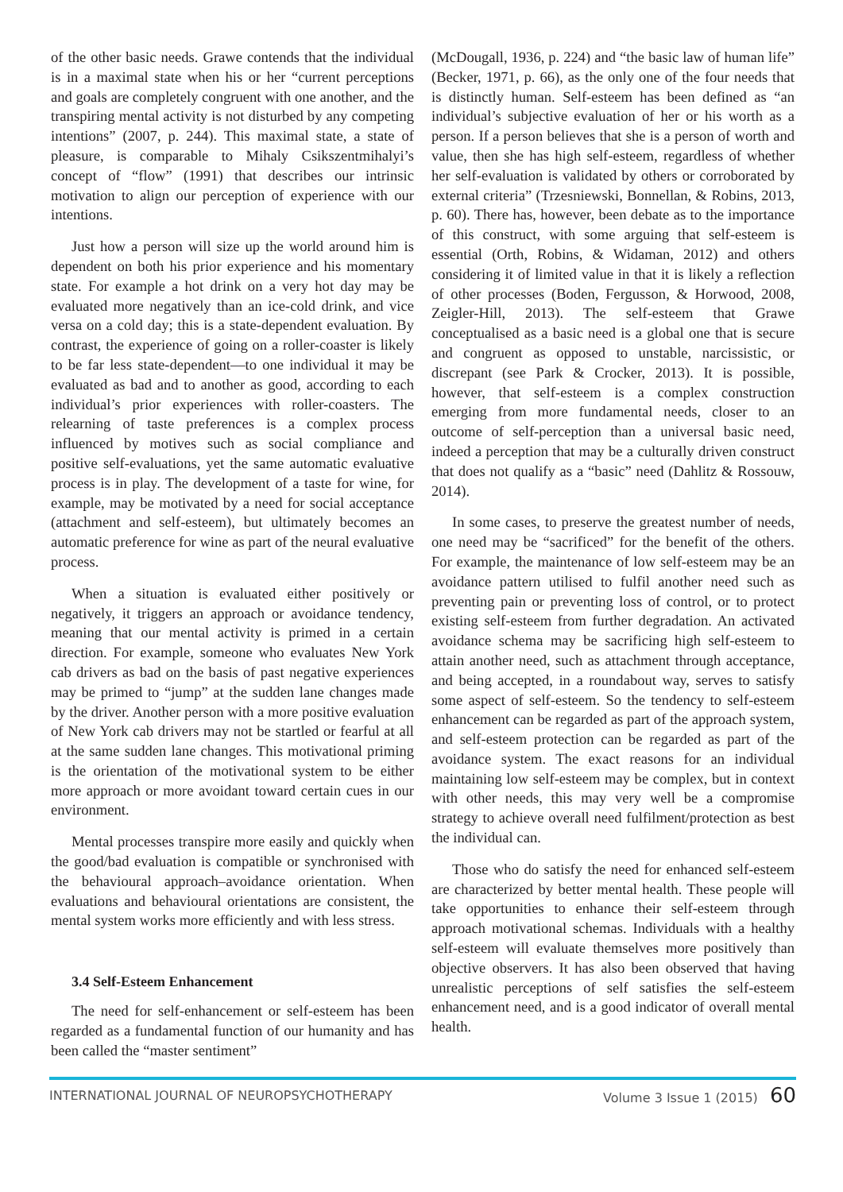of the other basic needs. Grawe contends that the individual is in a maximal state when his or her “current perceptions and goals are completely congruent with one another, and the transpiring mental activity is not disturbed by any competing intentions” (2007, p. 244). This maximal state, a state of pleasure, is comparable to Mihaly Csikszentmihalyi’s concept of “flow” (1991) that describes our intrinsic motivation to align our perception of experience with our intentions.
Just how a person will size up the world around him is dependent on both his prior experience and his momentary state. For example a hot drink on a very hot day may be evaluated more negatively than an ice-cold drink, and vice versa on a cold day; this is a state-dependent evaluation. By contrast, the experience of going on a roller-coaster is likely to be far less state-dependent—to one individual it may be evaluated as bad and to another as good, according to each individual’s prior experiences with roller-coasters. The relearning of taste preferences is a complex process influenced by motives such as social compliance and positive self-evaluations, yet the same automatic evaluative process is in play. The development of a taste for wine, for example, may be motivated by a need for social acceptance (attachment and self-esteem), but ultimately becomes an automatic preference for wine as part of the neural evaluative process.
When a situation is evaluated either positively or negatively, it triggers an approach or avoidance tendency, meaning that our mental activity is primed in a certain direction. For example, someone who evaluates New York cab drivers as bad on the basis of past negative experiences may be primed to “jump” at the sudden lane changes made by the driver. Another person with a more positive evaluation of New York cab drivers may not be startled or fearful at all at the same sudden lane changes. This motivational priming is the orientation of the motivational system to be either more approach or more avoidant toward certain cues in our environment.
Mental processes transpire more easily and quickly when the good/bad evaluation is compatible or synchronised with the behavioural approach–avoidance orientation. When evaluations and behavioural orientations are consistent, the mental system works more efficiently and with less stress.
3.4 Self-Esteem Enhancement
The need for self-enhancement or self-esteem has been regarded as a fundamental function of our humanity and has been called the “master sentiment”
(McDougall, 1936, p. 224) and “the basic law of human life” (Becker, 1971, p. 66), as the only one of the four needs that is distinctly human. Self-esteem has been defined as “an individual’s subjective evaluation of her or his worth as a person. If a person believes that she is a person of worth and value, then she has high self-esteem, regardless of whether her self-evaluation is validated by others or corroborated by external criteria” (Trzesniewski, Bonnellan, & Robins, 2013, p. 60). There has, however, been debate as to the importance of this construct, with some arguing that self-esteem is essential (Orth, Robins, & Widaman, 2012) and others considering it of limited value in that it is likely a reflection of other processes (Boden, Fergusson, & Horwood, 2008, Zeigler-Hill, 2013). The self-esteem that Grawe conceptualised as a basic need is a global one that is secure and congruent as opposed to unstable, narcissistic, or discrepant (see Park & Crocker, 2013). It is possible, however, that self-esteem is a complex construction emerging from more fundamental needs, closer to an outcome of self-perception than a universal basic need, indeed a perception that may be a culturally driven construct that does not qualify as a “basic” need (Dahlitz & Rossouw, 2014).
In some cases, to preserve the greatest number of needs, one need may be “sacrificed” for the benefit of the others. For example, the maintenance of low self-esteem may be an avoidance pattern utilised to fulfil another need such as preventing pain or preventing loss of control, or to protect existing self-esteem from further degradation. An activated avoidance schema may be sacrificing high self-esteem to attain another need, such as attachment through acceptance, and being accepted, in a roundabout way, serves to satisfy some aspect of self-esteem. So the tendency to self-esteem enhancement can be regarded as part of the approach system, and self-esteem protection can be regarded as part of the avoidance system. The exact reasons for an individual maintaining low self-esteem may be complex, but in context with other needs, this may very well be a compromise strategy to achieve overall need fulfilment/protection as best the individual can.
Those who do satisfy the need for enhanced self-esteem are characterized by better mental health. These people will take opportunities to enhance their self-esteem through approach motivational schemas. Individuals with a healthy self-esteem will evaluate themselves more positively than objective observers. It has also been observed that having unrealistic perceptions of self satisfies the self-esteem enhancement need, and is a good indicator of overall mental health.
INTERNATIONAL JOURNAL OF NEUROPSYCHOTHERAPY Volume 3 Issue 1 (2015) 60